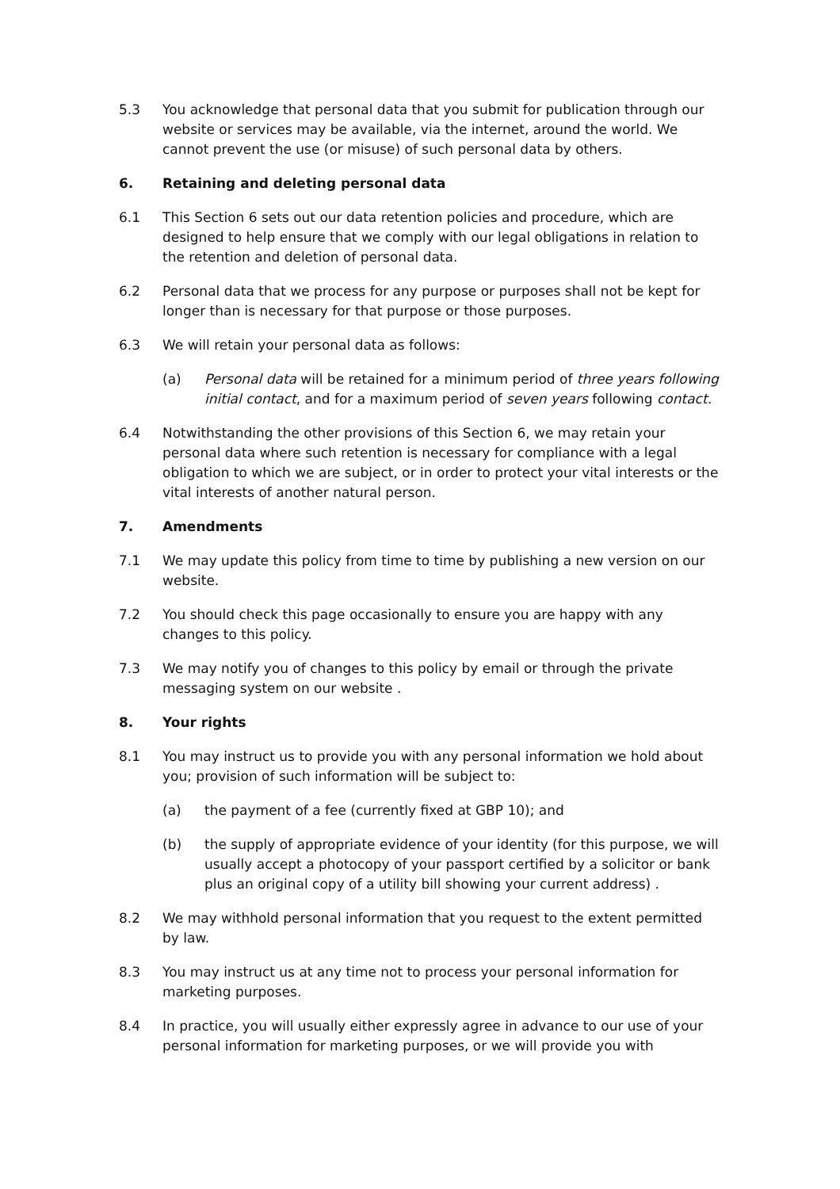5.3 You acknowledge that personal data that you submit for publication through our website or services may be available, via the internet, around the world. We cannot prevent the use (or misuse) of such personal data by others.
6. Retaining and deleting personal data
6.1 This Section 6 sets out our data retention policies and procedure, which are designed to help ensure that we comply with our legal obligations in relation to the retention and deletion of personal data.
6.2 Personal data that we process for any purpose or purposes shall not be kept for longer than is necessary for that purpose or those purposes.
6.3 We will retain your personal data as follows:
(a) Personal data will be retained for a minimum period of three years following initial contact, and for a maximum period of seven years following contact.
6.4 Notwithstanding the other provisions of this Section 6, we may retain your personal data where such retention is necessary for compliance with a legal obligation to which we are subject, or in order to protect your vital interests or the vital interests of another natural person.
7. Amendments
7.1 We may update this policy from time to time by publishing a new version on our website.
7.2 You should check this page occasionally to ensure you are happy with any changes to this policy.
7.3 We may notify you of changes to this policy by email or through the private messaging system on our website .
8. Your rights
8.1 You may instruct us to provide you with any personal information we hold about you; provision of such information will be subject to:
(a) the payment of a fee (currently fixed at GBP 10); and
(b) the supply of appropriate evidence of your identity (for this purpose, we will usually accept a photocopy of your passport certified by a solicitor or bank plus an original copy of a utility bill showing your current address) .
8.2 We may withhold personal information that you request to the extent permitted by law.
8.3 You may instruct us at any time not to process your personal information for marketing purposes.
8.4 In practice, you will usually either expressly agree in advance to our use of your personal information for marketing purposes, or we will provide you with